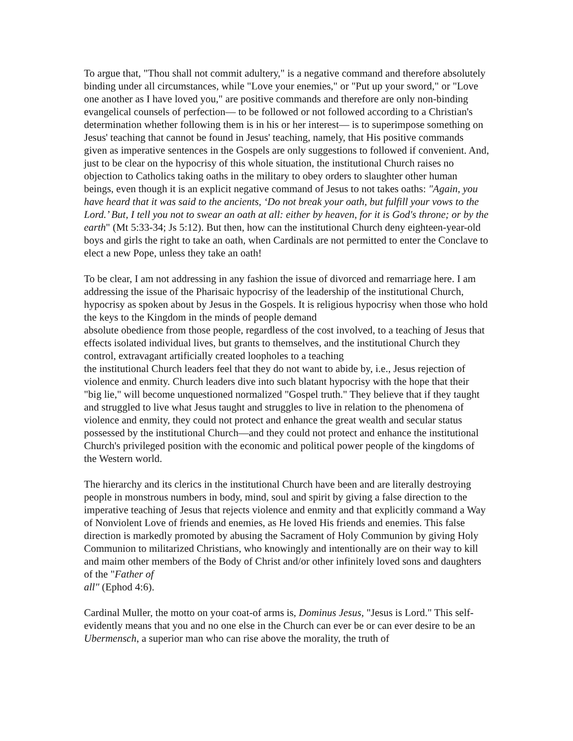To argue that, "Thou shall not commit adultery," is a negative command and therefore absolutely binding under all circumstances, while "Love your enemies," or "Put up your sword," or "Love one another as I have loved you," are positive commands and therefore are only non-binding evangelical counsels of perfection— to be followed or not followed according to a Christian's determination whether following them is in his or her interest— is to superimpose something on Jesus' teaching that cannot be found in Jesus' teaching, namely, that His positive commands given as imperative sentences in the Gospels are only suggestions to followed if convenient. And, just to be clear on the hypocrisy of this whole situation, the institutional Church raises no objection to Catholics taking oaths in the military to obey orders to slaughter other human beings, even though it is an explicit negative command of Jesus to not takes oaths: "Again, you have heard that it was said to the ancients, ‘Do not break your oath, but fulfill your vows to the Lord.’ But, I tell you not to swear an oath at all: either by heaven, for it is God's throne; or by the earth" (Mt 5:33-34; Js 5:12). But then, how can the institutional Church deny eighteen-year-old boys and girls the right to take an oath, when Cardinals are not permitted to enter the Conclave to elect a new Pope, unless they take an oath!
To be clear, I am not addressing in any fashion the issue of divorced and remarriage here. I am addressing the issue of the Pharisaic hypocrisy of the leadership of the institutional Church, hypocrisy as spoken about by Jesus in the Gospels. It is religious hypocrisy when those who hold the keys to the Kingdom in the minds of people demand
absolute obedience from those people, regardless of the cost involved, to a teaching of Jesus that effects isolated individual lives, but grants to themselves, and the institutional Church they control, extravagant artificially created loopholes to a teaching
the institutional Church leaders feel that they do not want to abide by, i.e., Jesus rejection of violence and enmity. Church leaders dive into such blatant hypocrisy with the hope that their "big lie," will become unquestioned normalized "Gospel truth." They believe that if they taught and struggled to live what Jesus taught and struggles to live in relation to the phenomena of violence and enmity, they could not protect and enhance the great wealth and secular status possessed by the institutional Church—and they could not protect and enhance the institutional Church's privileged position with the economic and political power people of the kingdoms of the Western world.
The hierarchy and its clerics in the institutional Church have been and are literally destroying people in monstrous numbers in body, mind, soul and spirit by giving a false direction to the imperative teaching of Jesus that rejects violence and enmity and that explicitly command a Way of Nonviolent Love of friends and enemies, as He loved His friends and enemies. This false direction is markedly promoted by abusing the Sacrament of Holy Communion by giving Holy Communion to militarized Christians, who knowingly and intentionally are on their way to kill and maim other members of the Body of Christ and/or other infinitely loved sons and daughters of the "Father of
all" (Ephod 4:6).
Cardinal Muller, the motto on your coat-of arms is, Dominus Jesus, "Jesus is Lord." This self-evidently means that you and no one else in the Church can ever be or can ever desire to be an Ubermensch, a superior man who can rise above the morality, the truth of